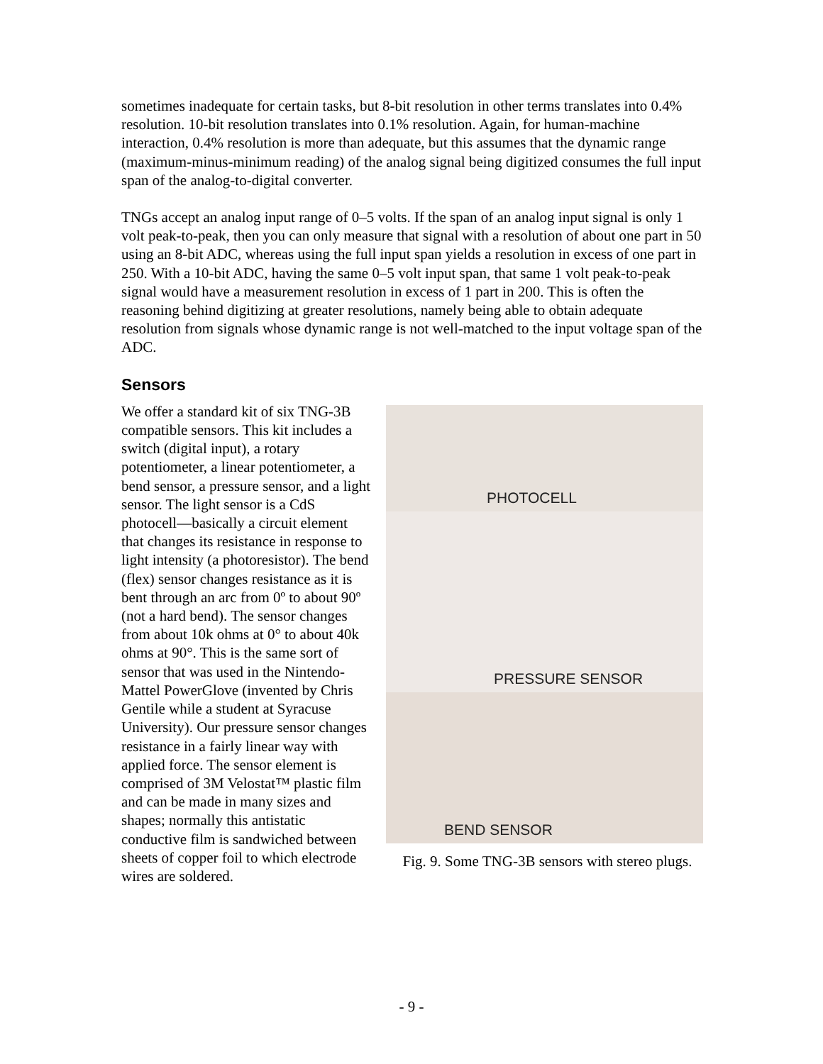sometimes inadequate for certain tasks, but 8-bit resolution in other terms translates into 0.4% resolution. 10-bit resolution translates into 0.1% resolution. Again, for human-machine interaction, 0.4% resolution is more than adequate, but this assumes that the dynamic range (maximum-minus-minimum reading) of the analog signal being digitized consumes the full input span of the analog-to-digital converter.
TNGs accept an analog input range of 0–5 volts. If the span of an analog input signal is only 1 volt peak-to-peak, then you can only measure that signal with a resolution of about one part in 50 using an 8-bit ADC, whereas using the full input span yields a resolution in excess of one part in 250. With a 10-bit ADC, having the same 0–5 volt input span, that same 1 volt peak-to-peak signal would have a measurement resolution in excess of 1 part in 200. This is often the reasoning behind digitizing at greater resolutions, namely being able to obtain adequate resolution from signals whose dynamic range is not well-matched to the input voltage span of the ADC.
Sensors
PHOTOCELL
PRESSURE SENSOR
BEND SENSOR
Fig. 9. Some TNG-3B sensors with stereo plugs.
We offer a standard kit of six TNG-3B compatible sensors. This kit includes a switch (digital input), a rotary potentiometer, a linear potentiometer, a bend sensor, a pressure sensor, and a light sensor. The light sensor is a CdS photocell—basically a circuit element that changes its resistance in response to light intensity (a photoresistor). The bend (flex) sensor changes resistance as it is bent through an arc from 0º to about 90º (not a hard bend). The sensor changes from about 10k ohms at 0° to about 40k ohms at 90°. This is the same sort of sensor that was used in the Nintendo-Mattel PowerGlove (invented by Chris Gentile while a student at Syracuse University). Our pressure sensor changes resistance in a fairly linear way with applied force. The sensor element is comprised of 3M Velostat™ plastic film and can be made in many sizes and shapes; normally this antistatic conductive film is sandwiched between sheets of copper foil to which electrode wires are soldered.
- 9 -